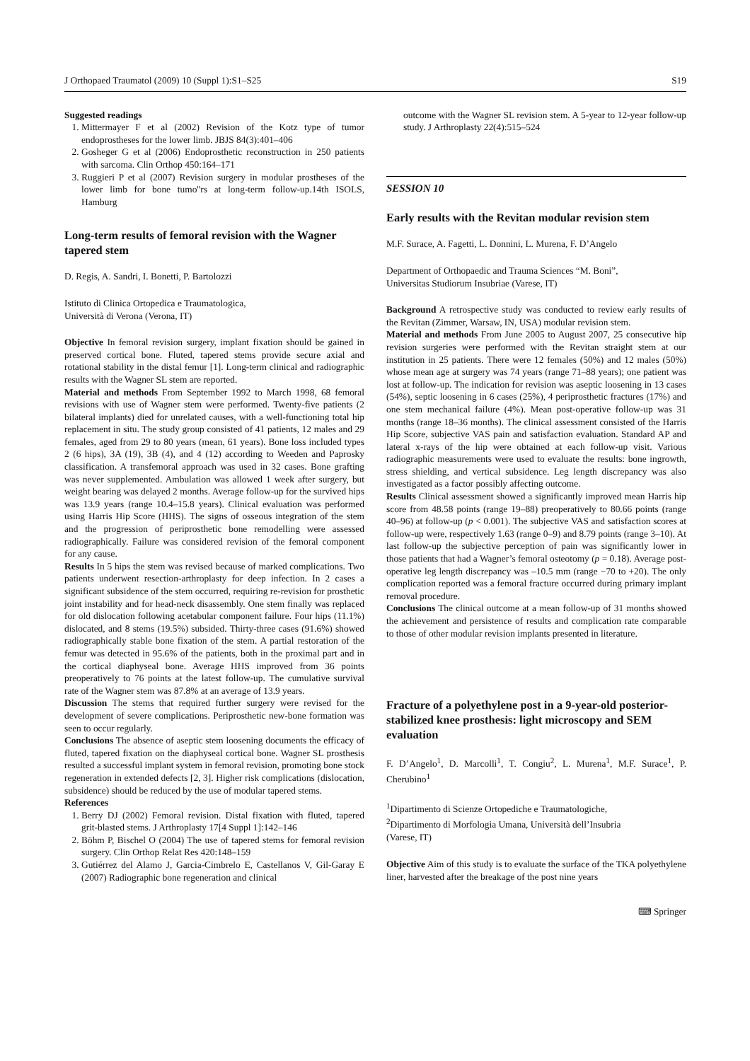J Orthopaed Traumatol (2009) 10 (Suppl 1):S1–S25 S19
Suggested readings
1. Mittermayer F et al (2002) Revision of the Kotz type of tumor endoprostheses for the lower limb. JBJS 84(3):401–406
2. Gosheger G et al (2006) Endoprosthetic reconstruction in 250 patients with sarcoma. Clin Orthop 450:164–171
3. Ruggieri P et al (2007) Revision surgery in modular prostheses of the lower limb for bone tumo''rs at long-term follow-up.14th ISOLS, Hamburg
Long-term results of femoral revision with the Wagner tapered stem
D. Regis, A. Sandri, I. Bonetti, P. Bartolozzi
Istituto di Clinica Ortopedica e Traumatologica,
Università di Verona (Verona, IT)
Objective In femoral revision surgery, implant fixation should be gained in preserved cortical bone. Fluted, tapered stems provide secure axial and rotational stability in the distal femur [1]. Long-term clinical and radiographic results with the Wagner SL stem are reported.
Material and methods From September 1992 to March 1998, 68 femoral revisions with use of Wagner stem were performed. Twenty-five patients (2 bilateral implants) died for unrelated causes, with a well-functioning total hip replacement in situ. The study group consisted of 41 patients, 12 males and 29 females, aged from 29 to 80 years (mean, 61 years). Bone loss included types 2 (6 hips), 3A (19), 3B (4), and 4 (12) according to Weeden and Paprosky classification. A transfemoral approach was used in 32 cases. Bone grafting was never supplemented. Ambulation was allowed 1 week after surgery, but weight bearing was delayed 2 months. Average follow-up for the survived hips was 13.9 years (range 10.4–15.8 years). Clinical evaluation was performed using Harris Hip Score (HHS). The signs of osseous integration of the stem and the progression of periprosthetic bone remodelling were assessed radiographically. Failure was considered revision of the femoral component for any cause.
Results In 5 hips the stem was revised because of marked complications. Two patients underwent resection-arthroplasty for deep infection. In 2 cases a significant subsidence of the stem occurred, requiring re-revision for prosthetic joint instability and for head-neck disassembly. One stem finally was replaced for old dislocation following acetabular component failure. Four hips (11.1%) dislocated, and 8 stems (19.5%) subsided. Thirty-three cases (91.6%) showed radiographically stable bone fixation of the stem. A partial restoration of the femur was detected in 95.6% of the patients, both in the proximal part and in the cortical diaphyseal bone. Average HHS improved from 36 points preoperatively to 76 points at the latest follow-up. The cumulative survival rate of the Wagner stem was 87.8% at an average of 13.9 years.
Discussion The stems that required further surgery were revised for the development of severe complications. Periprosthetic new-bone formation was seen to occur regularly.
Conclusions The absence of aseptic stem loosening documents the efficacy of fluted, tapered fixation on the diaphyseal cortical bone. Wagner SL prosthesis resulted a successful implant system in femoral revision, promoting bone stock regeneration in extended defects [2, 3]. Higher risk complications (dislocation, subsidence) should be reduced by the use of modular tapered stems.
References
1. Berry DJ (2002) Femoral revision. Distal fixation with fluted, tapered grit-blasted stems. J Arthroplasty 17[4 Suppl 1]:142–146
2. Böhm P, Bischel O (2004) The use of tapered stems for femoral revision surgery. Clin Orthop Relat Res 420:148–159
3. Gutiérrez del Alamo J, Garcia-Cimbrelo E, Castellanos V, Gil-Garay E (2007) Radiographic bone regeneration and clinical
outcome with the Wagner SL revision stem. A 5-year to 12-year follow-up study. J Arthroplasty 22(4):515–524
SESSION 10
Early results with the Revitan modular revision stem
M.F. Surace, A. Fagetti, L. Donnini, L. Murena, F. D’Angelo
Department of Orthopaedic and Trauma Sciences “M. Boni”,
Universitas Studiorum Insubriae (Varese, IT)
Background A retrospective study was conducted to review early results of the Revitan (Zimmer, Warsaw, IN, USA) modular revision stem.
Material and methods From June 2005 to August 2007, 25 consecutive hip revision surgeries were performed with the Revitan straight stem at our institution in 25 patients. There were 12 females (50%) and 12 males (50%) whose mean age at surgery was 74 years (range 71–88 years); one patient was lost at follow-up. The indication for revision was aseptic loosening in 13 cases (54%), septic loosening in 6 cases (25%), 4 periprosthetic fractures (17%) and one stem mechanical failure (4%). Mean post-operative follow-up was 31 months (range 18–36 months). The clinical assessment consisted of the Harris Hip Score, subjective VAS pain and satisfaction evaluation. Standard AP and lateral x-rays of the hip were obtained at each follow-up visit. Various radiographic measurements were used to evaluate the results: bone ingrowth, stress shielding, and vertical subsidence. Leg length discrepancy was also investigated as a factor possibly affecting outcome.
Results Clinical assessment showed a significantly improved mean Harris hip score from 48.58 points (range 19–88) preoperatively to 80.66 points (range 40–96) at follow-up (p < 0.001). The subjective VAS and satisfaction scores at follow-up were, respectively 1.63 (range 0–9) and 8.79 points (range 3–10). At last follow-up the subjective perception of pain was significantly lower in those patients that had a Wagner’s femoral osteotomy (p = 0.18). Average post-operative leg length discrepancy was –10.5 mm (range −70 to +20). The only complication reported was a femoral fracture occurred during primary implant removal procedure.
Conclusions The clinical outcome at a mean follow-up of 31 months showed the achievement and persistence of results and complication rate comparable to those of other modular revision implants presented in literature.
Fracture of a polyethylene post in a 9-year-old posterior-stabilized knee prosthesis: light microscopy and SEM evaluation
F. D’Angelo<sup>1</sup>, D. Marcolli<sup>1</sup>, T. Congiu<sup>2</sup>, L. Murena<sup>1</sup>, M.F. Surace<sup>1</sup>, P. Cherubino<sup>1</sup>
<sup>1</sup> Dipartimento di Scienze Ortopediche e Traumatologiche,
<sup>2</sup> Dipartimento di Morfologia Umana, Università dell’Insubria
(Varese, IT)
Objective Aim of this study is to evaluate the surface of the TKA polyethylene liner, harvested after the breakage of the post nine years
⌨ Springer